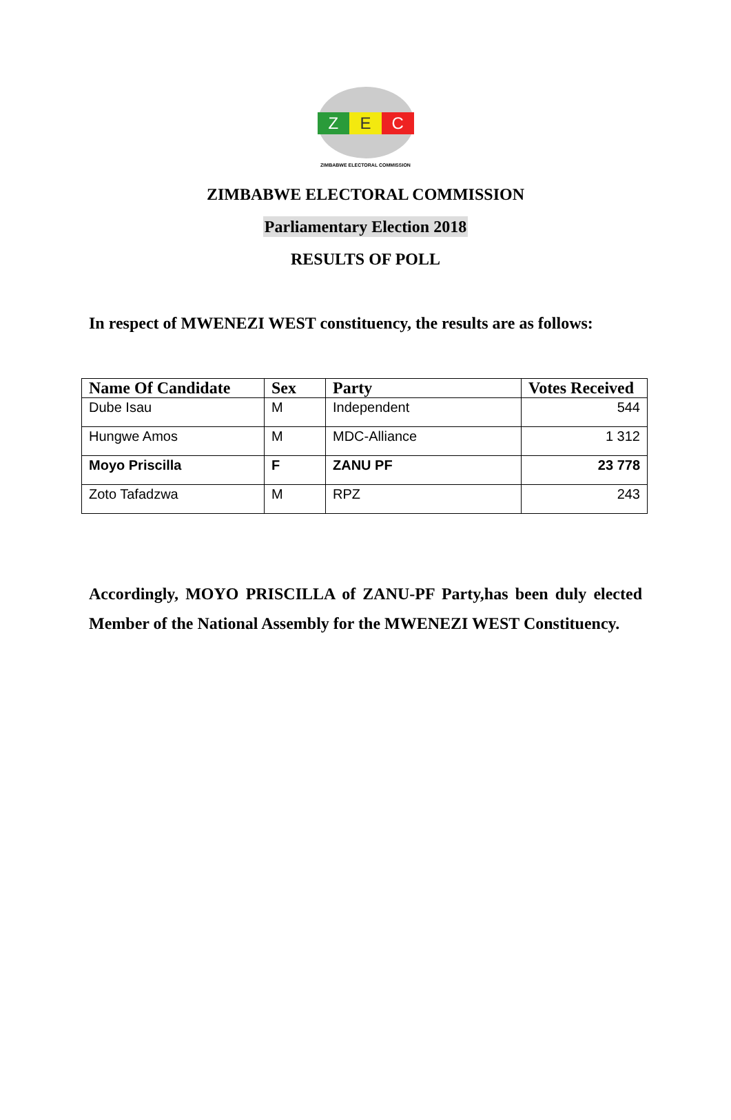Z E C
ZIMBABWE ELECTORAL COMMISSION
ZIMBABWE ELECTORAL COMMISSION
Parliamentary Election 2018
RESULTS OF POLL
In respect of MWENEZI WEST constituency, the results are as follows:
| Name Of Candidate | Sex | Party | Votes Received |
| --- | --- | --- | --- |
| Dube Isau | M | Independent | 544 |
| Hungwe Amos | M | MDC-Alliance | 1 312 |
| Moyo Priscilla | F | ZANU PF | 23 778 |
| Zoto Tafadzwa | M | RPZ | 243 |
Accordingly, MOYO PRISCILLA of ZANU-PF Party,has been duly elected Member of the National Assembly for the MWENEZI WEST Constituency.